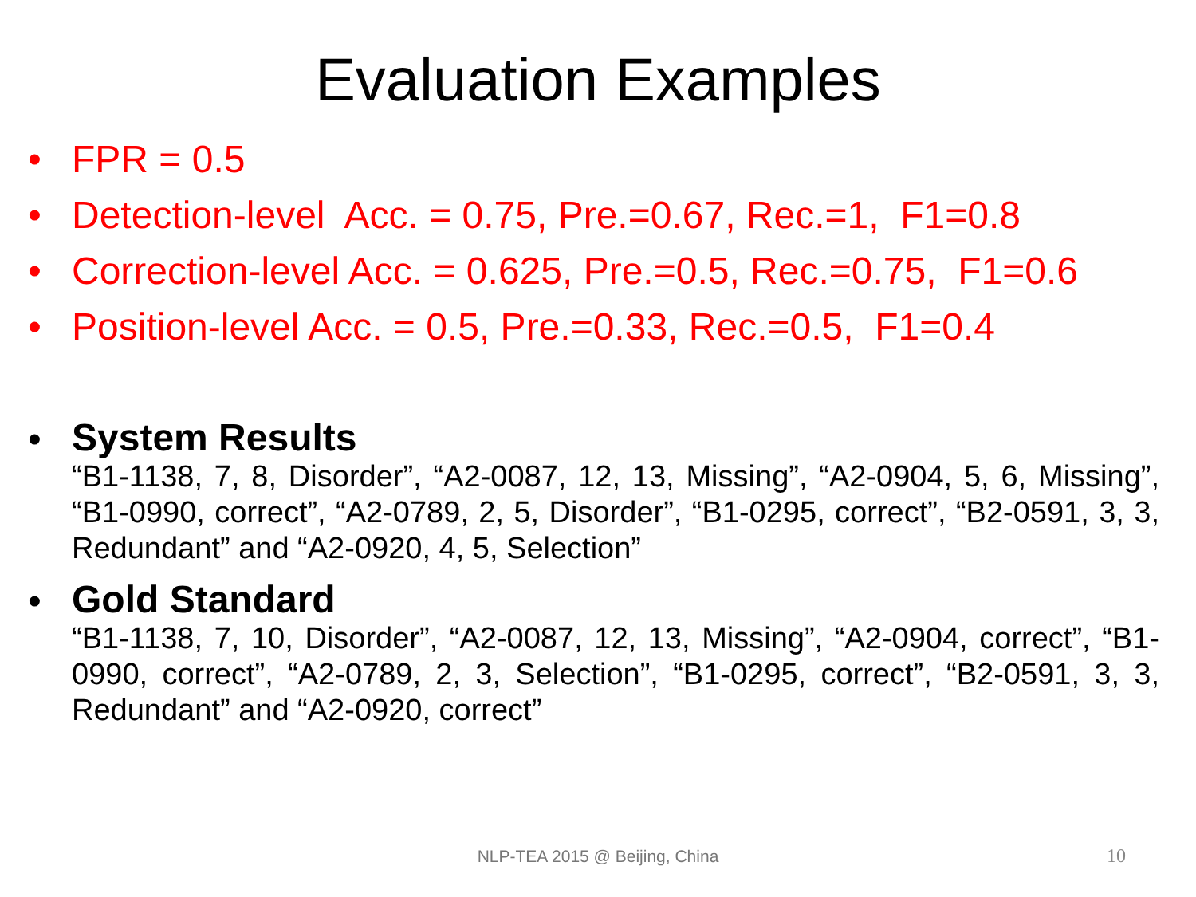Evaluation Examples
• FPR = 0.5
• Detection-level Acc. = 0.75, Pre.=0.67, Rec.=1, F1=0.8
• Correction-level Acc. = 0.625, Pre.=0.5, Rec.=0.75, F1=0.6
• Position-level Acc. = 0.5, Pre.=0.33, Rec.=0.5, F1=0.4
• System Results
“B1-1138, 7, 8, Disorder”, “A2-0087, 12, 13, Missing”, “A2-0904, 5, 6, Missing”, “B1-0990, correct”, “A2-0789, 2, 5, Disorder”, “B1-0295, correct”, “B2-0591, 3, 3, Redundant” and “A2-0920, 4, 5, Selection”
• Gold Standard
“B1-1138, 7, 10, Disorder”, “A2-0087, 12, 13, Missing”, “A2-0904, correct”, “B1-0990, correct”, “A2-0789, 2, 3, Selection”, “B1-0295, correct”, “B2-0591, 3, 3, Redundant” and “A2-0920, correct”
NLP-TEA 2015 @ Beijing, China 10